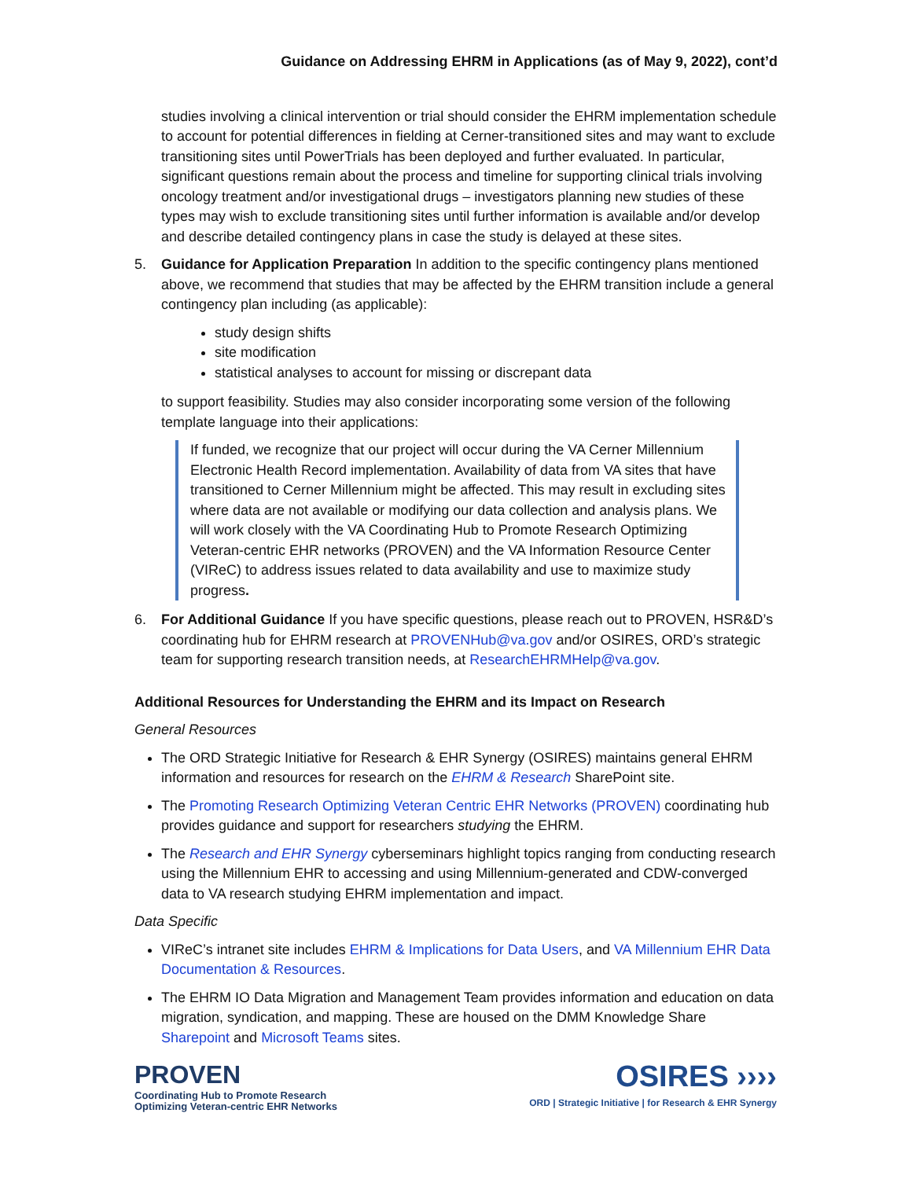Guidance on Addressing EHRM in Applications (as of May 9, 2022), cont’d
studies involving a clinical intervention or trial should consider the EHRM implementation schedule to account for potential differences in fielding at Cerner-transitioned sites and may want to exclude transitioning sites until PowerTrials has been deployed and further evaluated. In particular, significant questions remain about the process and timeline for supporting clinical trials involving oncology treatment and/or investigational drugs – investigators planning new studies of these types may wish to exclude transitioning sites until further information is available and/or develop and describe detailed contingency plans in case the study is delayed at these sites.
5. Guidance for Application Preparation In addition to the specific contingency plans mentioned above, we recommend that studies that may be affected by the EHRM transition include a general contingency plan including (as applicable):
study design shifts
site modification
statistical analyses to account for missing or discrepant data
to support feasibility. Studies may also consider incorporating some version of the following template language into their applications:
If funded, we recognize that our project will occur during the VA Cerner Millennium Electronic Health Record implementation. Availability of data from VA sites that have transitioned to Cerner Millennium might be affected. This may result in excluding sites where data are not available or modifying our data collection and analysis plans. We will work closely with the VA Coordinating Hub to Promote Research Optimizing Veteran-centric EHR networks (PROVEN) and the VA Information Resource Center (VIReC) to address issues related to data availability and use to maximize study progress.
6. For Additional Guidance If you have specific questions, please reach out to PROVEN, HSR&D’s coordinating hub for EHRM research at PROVENHub@va.gov and/or OSIRES, ORD’s strategic team for supporting research transition needs, at ResearchEHRMHelp@va.gov.
Additional Resources for Understanding the EHRM and its Impact on Research
General Resources
The ORD Strategic Initiative for Research & EHR Synergy (OSIRES) maintains general EHRM information and resources for research on the EHRM & Research SharePoint site.
The Promoting Research Optimizing Veteran Centric EHR Networks (PROVEN) coordinating hub provides guidance and support for researchers studying the EHRM.
The Research and EHR Synergy cyberseminars highlight topics ranging from conducting research using the Millennium EHR to accessing and using Millennium-generated and CDW-converged data to VA research studying EHRM implementation and impact.
Data Specific
VIReC’s intranet site includes EHRM & Implications for Data Users, and VA Millennium EHR Data Documentation & Resources.
The EHRM IO Data Migration and Management Team provides information and education on data migration, syndication, and mapping. These are housed on the DMM Knowledge Share Sharepoint and Microsoft Teams sites.
PROVEN
Coordinating Hub to Promote Research
Optimizing Veteran-centric EHR Networks
OSIRES ››››
ORD | Strategic Initiative | for Research & EHR Synergy